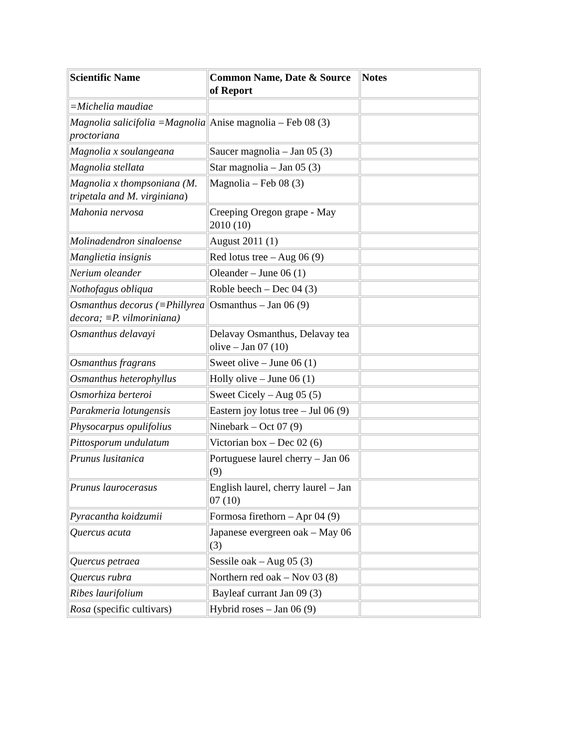| Scientific Name | Common Name, Date & Source of Report | Notes |
| --- | --- | --- |
| =Michelia maudiae | | |
| Magnolia salicifolia =Magnolia proctoriana | Anise magnolia – Feb 08 (3) | |
| Magnolia x soulangeana | Saucer magnolia – Jan 05 (3) | |
| Magnolia stellata | Star magnolia – Jan 05 (3) | |
| Magnolia x thompsoniana (M. tripetala and M. virginiana ) | Magnolia – Feb 08 (3) | |
| Mahonia nervosa | Creeping Oregon grape - May 2010 (10) | |
| Molinadendron sinaloense | August 2011 (1) | |
| Manglietia insignis | Red lotus tree – Aug 06 (9) | |
| Nerium oleander | Oleander – June 06 (1) | |
| Nothofagus obliqua | Roble beech – Dec 04 (3) | |
| Osmanthus decorus (≡Phillyrea decora; ≡P. vilmoriniana) | Osmanthus – Jan 06 (9) | |
| Osmanthus delavayi | Delavay Osmanthus, Delavay tea olive – Jan 07 (10) | |
| Osmanthus fragrans | Sweet olive – June 06 (1) | |
| Osmanthus heterophyllus | Holly olive – June 06 (1) | |
| Osmorhiza berteroi | Sweet Cicely – Aug 05 (5) | |
| Parakmeria lotungensis | Eastern joy lotus tree – Jul 06 (9) | |
| Physocarpus opulifolius | Ninebark – Oct 07 (9) | |
| Pittosporum undulatum | Victorian box – Dec 02 (6) | |
| Prunus lusitanica | Portuguese laurel cherry – Jan 06 (9) | |
| Prunus laurocerasus | English laurel, cherry laurel – Jan 07 (10) | |
| Pyracantha koidzumii | Formosa firethorn – Apr 04 (9) | |
| Quercus acuta | Japanese evergreen oak – May 06 (3) | |
| Quercus petraea | Sessile oak – Aug 05 (3) | |
| Quercus rubra | Northern red oak – Nov 03 (8) | |
| Ribes laurifolium | Bayleaf currant Jan 09 (3) | |
| Rosa (specific cultivars) | Hybrid roses – Jan 06 (9) | |